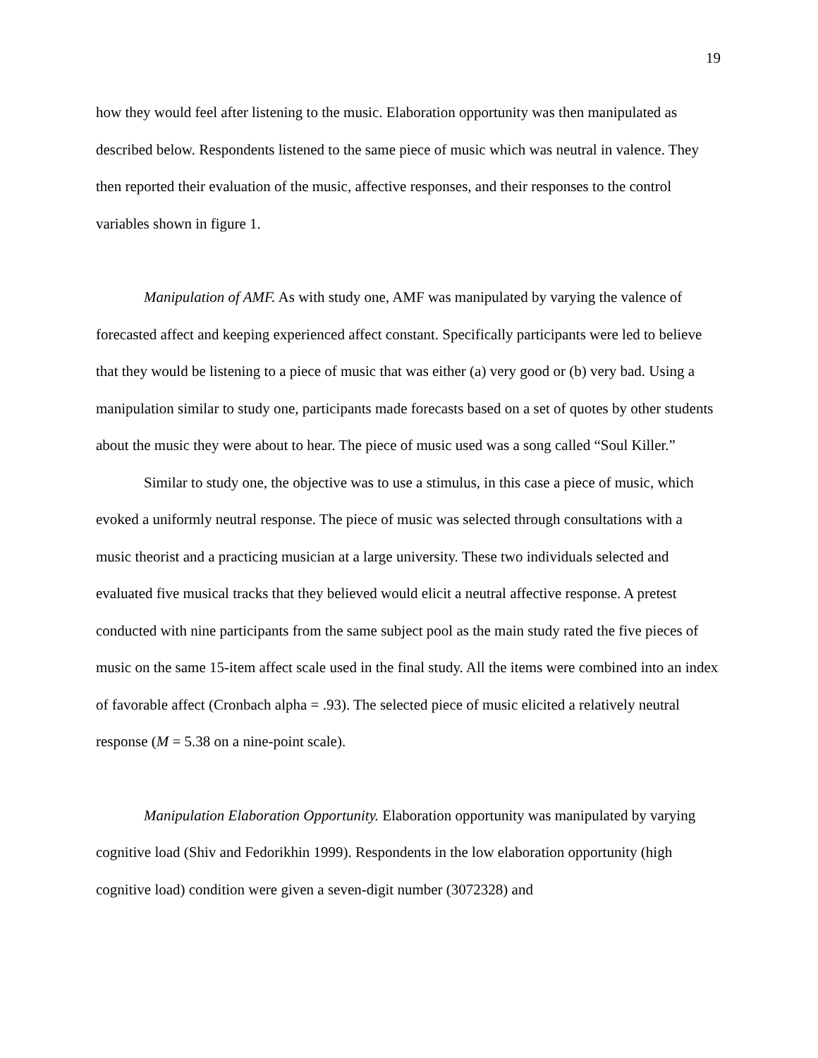19
how they would feel after listening to the music. Elaboration opportunity was then manipulated as described below. Respondents listened to the same piece of music which was neutral in valence. They then reported their evaluation of the music, affective responses, and their responses to the control variables shown in figure 1.
Manipulation of AMF. As with study one, AMF was manipulated by varying the valence of forecasted affect and keeping experienced affect constant. Specifically participants were led to believe that they would be listening to a piece of music that was either (a) very good or (b) very bad. Using a manipulation similar to study one, participants made forecasts based on a set of quotes by other students about the music they were about to hear. The piece of music used was a song called “Soul Killer.”
Similar to study one, the objective was to use a stimulus, in this case a piece of music, which evoked a uniformly neutral response. The piece of music was selected through consultations with a music theorist and a practicing musician at a large university. These two individuals selected and evaluated five musical tracks that they believed would elicit a neutral affective response. A pretest conducted with nine participants from the same subject pool as the main study rated the five pieces of music on the same 15-item affect scale used in the final study. All the items were combined into an index of favorable affect (Cronbach alpha = .93). The selected piece of music elicited a relatively neutral response (M = 5.38 on a nine-point scale).
Manipulation Elaboration Opportunity. Elaboration opportunity was manipulated by varying cognitive load (Shiv and Fedorikhin 1999). Respondents in the low elaboration opportunity (high cognitive load) condition were given a seven-digit number (3072328) and